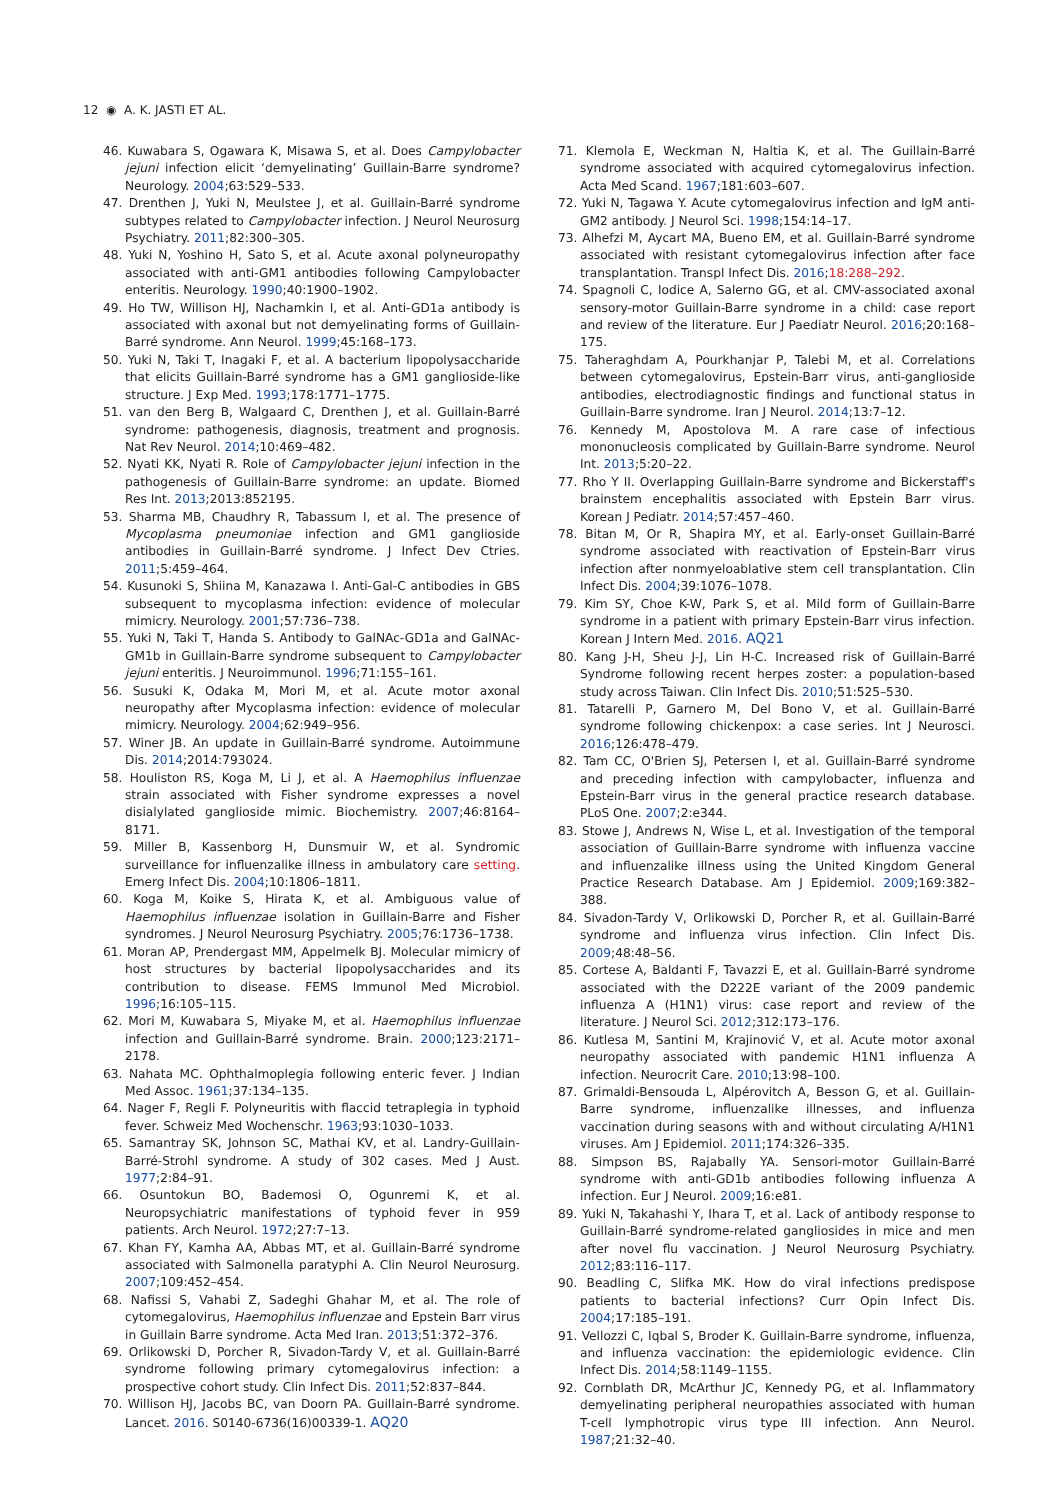12 ◉ A. K. JASTI ET AL.
46. Kuwabara S, Ogawara K, Misawa S, et al. Does Campylobacter jejuni infection elicit ‘demyelinating’ Guillain-Barre syndrome? Neurology. 2004;63:529–533.
47. Drenthen J, Yuki N, Meulstee J, et al. Guillain-Barré syndrome subtypes related to Campylobacter infection. J Neurol Neurosurg Psychiatry. 2011;82:300–305.
48. Yuki N, Yoshino H, Sato S, et al. Acute axonal polyneuropathy associated with anti-GM1 antibodies following Campylobacter enteritis. Neurology. 1990;40:1900–1902.
49. Ho TW, Willison HJ, Nachamkin I, et al. Anti-GD1a antibody is associated with axonal but not demyelinating forms of Guillain-Barré syndrome. Ann Neurol. 1999;45:168–173.
50. Yuki N, Taki T, Inagaki F, et al. A bacterium lipopolysaccharide that elicits Guillain-Barré syndrome has a GM1 ganglioside-like structure. J Exp Med. 1993;178:1771–1775.
51. van den Berg B, Walgaard C, Drenthen J, et al. Guillain-Barré syndrome: pathogenesis, diagnosis, treatment and prognosis. Nat Rev Neurol. 2014;10:469–482.
52. Nyati KK, Nyati R. Role of Campylobacter jejuni infection in the pathogenesis of Guillain-Barre syndrome: an update. Biomed Res Int. 2013;2013:852195.
53. Sharma MB, Chaudhry R, Tabassum I, et al. The presence of Mycoplasma pneumoniae infection and GM1 ganglioside antibodies in Guillain-Barré syndrome. J Infect Dev Ctries. 2011;5:459–464.
54. Kusunoki S, Shiina M, Kanazawa I. Anti-Gal-C antibodies in GBS subsequent to mycoplasma infection: evidence of molecular mimicry. Neurology. 2001;57:736–738.
55. Yuki N, Taki T, Handa S. Antibody to GalNAc-GD1a and GalNAc-GM1b in Guillain-Barre syndrome subsequent to Campylobacter jejuni enteritis. J Neuroimmunol. 1996;71:155–161.
56. Susuki K, Odaka M, Mori M, et al. Acute motor axonal neuropathy after Mycoplasma infection: evidence of molecular mimicry. Neurology. 2004;62:949–956.
57. Winer JB. An update in Guillain-Barré syndrome. Autoimmune Dis. 2014;2014:793024.
58. Houliston RS, Koga M, Li J, et al. A Haemophilus influenzae strain associated with Fisher syndrome expresses a novel disialylated ganglioside mimic. Biochemistry. 2007;46:8164–8171.
59. Miller B, Kassenborg H, Dunsmuir W, et al. Syndromic surveillance for influenzalike illness in ambulatory care setting. Emerg Infect Dis. 2004;10:1806–1811.
60. Koga M, Koike S, Hirata K, et al. Ambiguous value of Haemophilus influenzae isolation in Guillain-Barre and Fisher syndromes. J Neurol Neurosurg Psychiatry. 2005;76:1736–1738.
61. Moran AP, Prendergast MM, Appelmelk BJ. Molecular mimicry of host structures by bacterial lipopolysaccharides and its contribution to disease. FEMS Immunol Med Microbiol. 1996;16:105–115.
62. Mori M, Kuwabara S, Miyake M, et al. Haemophilus influenzae infection and Guillain-Barré syndrome. Brain. 2000;123:2171–2178.
63. Nahata MC. Ophthalmoplegia following enteric fever. J Indian Med Assoc. 1961;37:134–135.
64. Nager F, Regli F. Polyneuritis with flaccid tetraplegia in typhoid fever. Schweiz Med Wochenschr. 1963;93:1030–1033.
65. Samantray SK, Johnson SC, Mathai KV, et al. Landry-Guillain-Barré-Strohl syndrome. A study of 302 cases. Med J Aust. 1977;2:84–91.
66. Osuntokun BO, Bademosi O, Ogunremi K, et al. Neuropsychiatric manifestations of typhoid fever in 959 patients. Arch Neurol. 1972;27:7–13.
67. Khan FY, Kamha AA, Abbas MT, et al. Guillain-Barré syndrome associated with Salmonella paratyphi A. Clin Neurol Neurosurg. 2007;109:452–454.
68. Nafissi S, Vahabi Z, Sadeghi Ghahar M, et al. The role of cytomegalovirus, Haemophilus influenzae and Epstein Barr virus in Guillain Barre syndrome. Acta Med Iran. 2013;51:372–376.
69. Orlikowski D, Porcher R, Sivadon-Tardy V, et al. Guillain-Barré syndrome following primary cytomegalovirus infection: a prospective cohort study. Clin Infect Dis. 2011;52:837–844.
70. Willison HJ, Jacobs BC, van Doorn PA. Guillain-Barré syndrome. Lancet. 2016. S0140-6736(16)00339-1. AQ20
71. Klemola E, Weckman N, Haltia K, et al. The Guillain-Barré syndrome associated with acquired cytomegalovirus infection. Acta Med Scand. 1967;181:603–607.
72. Yuki N, Tagawa Y. Acute cytomegalovirus infection and IgM anti-GM2 antibody. J Neurol Sci. 1998;154:14–17.
73. Alhefzi M, Aycart MA, Bueno EM, et al. Guillain-Barré syndrome associated with resistant cytomegalovirus infection after face transplantation. Transpl Infect Dis. 2016;18:288–292.
74. Spagnoli C, Iodice A, Salerno GG, et al. CMV-associated axonal sensory-motor Guillain-Barre syndrome in a child: case report and review of the literature. Eur J Paediatr Neurol. 2016;20:168–175.
75. Taheraghdam A, Pourkhanjar P, Talebi M, et al. Correlations between cytomegalovirus, Epstein-Barr virus, anti-ganglioside antibodies, electrodiagnostic findings and functional status in Guillain-Barre syndrome. Iran J Neurol. 2014;13:7–12.
76. Kennedy M, Apostolova M. A rare case of infectious mononucleosis complicated by Guillain-Barre syndrome. Neurol Int. 2013;5:20–22.
77. Rho Y II. Overlapping Guillain-Barre syndrome and Bickerstaff's brainstem encephalitis associated with Epstein Barr virus. Korean J Pediatr. 2014;57:457–460.
78. Bitan M, Or R, Shapira MY, et al. Early-onset Guillain-Barré syndrome associated with reactivation of Epstein-Barr virus infection after nonmyeloablative stem cell transplantation. Clin Infect Dis. 2004;39:1076–1078.
79. Kim SY, Choe K-W, Park S, et al. Mild form of Guillain-Barre syndrome in a patient with primary Epstein-Barr virus infection. Korean J Intern Med. 2016. AQ21
80. Kang J-H, Sheu J-J, Lin H-C. Increased risk of Guillain-Barré Syndrome following recent herpes zoster: a population-based study across Taiwan. Clin Infect Dis. 2010;51:525–530.
81. Tatarelli P, Garnero M, Del Bono V, et al. Guillain-Barré syndrome following chickenpox: a case series. Int J Neurosci. 2016;126:478–479.
82. Tam CC, O'Brien SJ, Petersen I, et al. Guillain-Barré syndrome and preceding infection with campylobacter, influenza and Epstein-Barr virus in the general practice research database. PLoS One. 2007;2:e344.
83. Stowe J, Andrews N, Wise L, et al. Investigation of the temporal association of Guillain-Barre syndrome with influenza vaccine and influenzalike illness using the United Kingdom General Practice Research Database. Am J Epidemiol. 2009;169:382–388.
84. Sivadon-Tardy V, Orlikowski D, Porcher R, et al. Guillain-Barré syndrome and influenza virus infection. Clin Infect Dis. 2009;48:48–56.
85. Cortese A, Baldanti F, Tavazzi E, et al. Guillain-Barré syndrome associated with the D222E variant of the 2009 pandemic influenza A (H1N1) virus: case report and review of the literature. J Neurol Sci. 2012;312:173–176.
86. Kutlesa M, Santini M, Krajinović V, et al. Acute motor axonal neuropathy associated with pandemic H1N1 influenza A infection. Neurocrit Care. 2010;13:98–100.
87. Grimaldi-Bensouda L, Alpérovitch A, Besson G, et al. Guillain-Barre syndrome, influenzalike illnesses, and influenza vaccination during seasons with and without circulating A/H1N1 viruses. Am J Epidemiol. 2011;174:326–335.
88. Simpson BS, Rajabally YA. Sensori-motor Guillain-Barré syndrome with anti-GD1b antibodies following influenza A infection. Eur J Neurol. 2009;16:e81.
89. Yuki N, Takahashi Y, Ihara T, et al. Lack of antibody response to Guillain-Barré syndrome-related gangliosides in mice and men after novel flu vaccination. J Neurol Neurosurg Psychiatry. 2012;83:116–117.
90. Beadling C, Slifka MK. How do viral infections predispose patients to bacterial infections? Curr Opin Infect Dis. 2004;17:185–191.
91. Vellozzi C, Iqbal S, Broder K. Guillain-Barre syndrome, influenza, and influenza vaccination: the epidemiologic evidence. Clin Infect Dis. 2014;58:1149–1155.
92. Cornblath DR, McArthur JC, Kennedy PG, et al. Inflammatory demyelinating peripheral neuropathies associated with human T-cell lymphotropic virus type III infection. Ann Neurol. 1987;21:32–40.